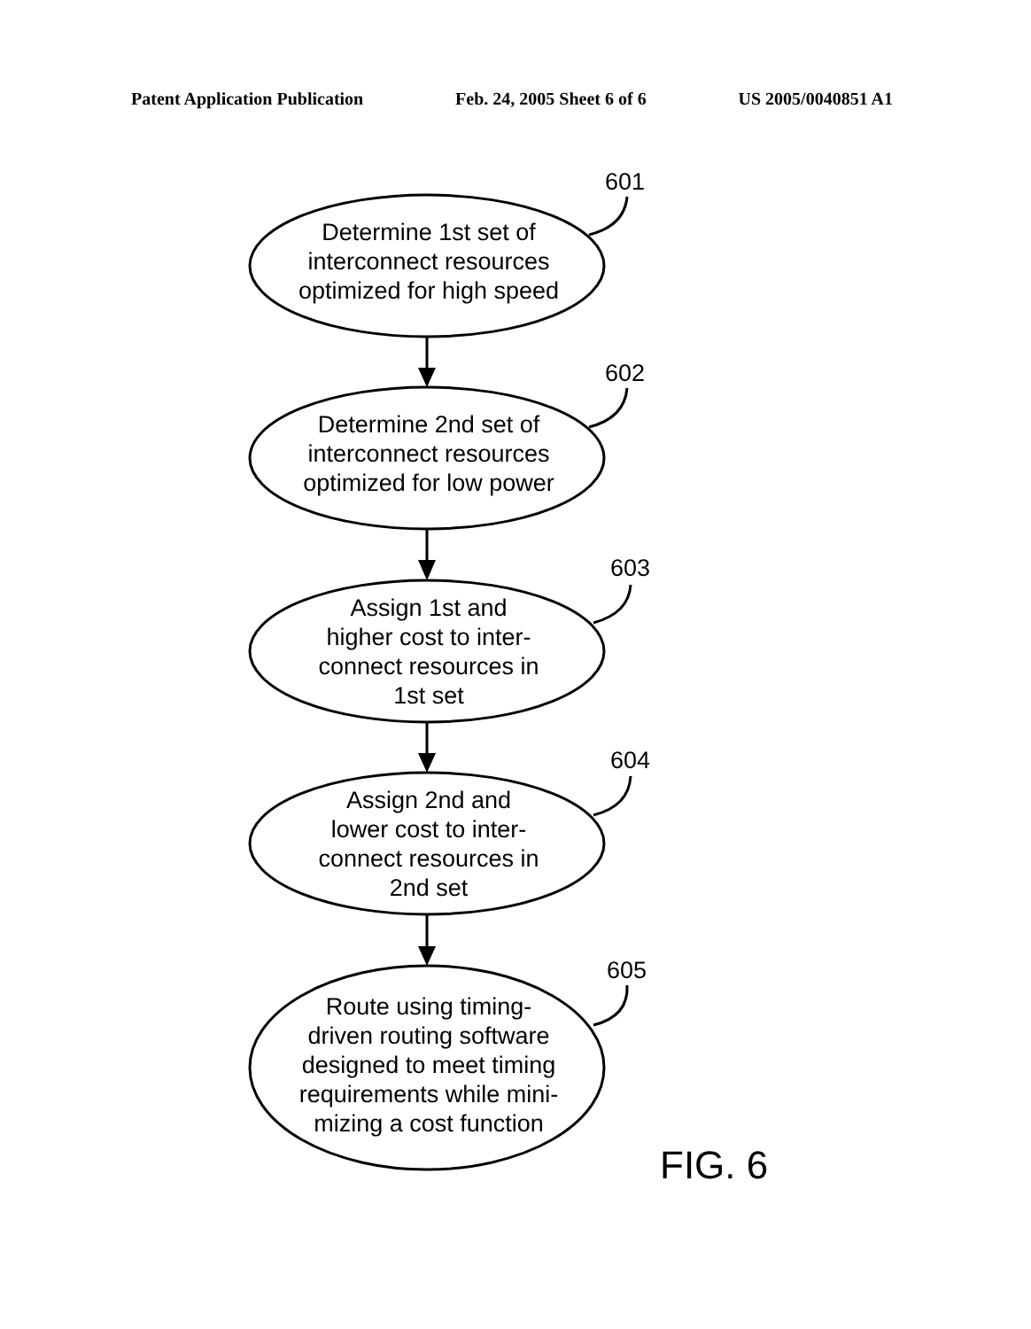Patent Application Publication Feb. 24, 2005 Sheet 6 of 6 US 2005/0040851 A1
601
602
603
604
605
Determine 1st set of
interconnect resources
optimized for high speed
Determine 2nd set of
interconnect resources
optimized for low power
Assign 1st and
higher cost to inter-
connect resources in
1st set
Assign 2nd and
lower cost to inter-
connect resources in
2nd set
Route using timing-
driven routing software
designed to meet timing
requirements while mini-
mizing a cost function
FIG. 6